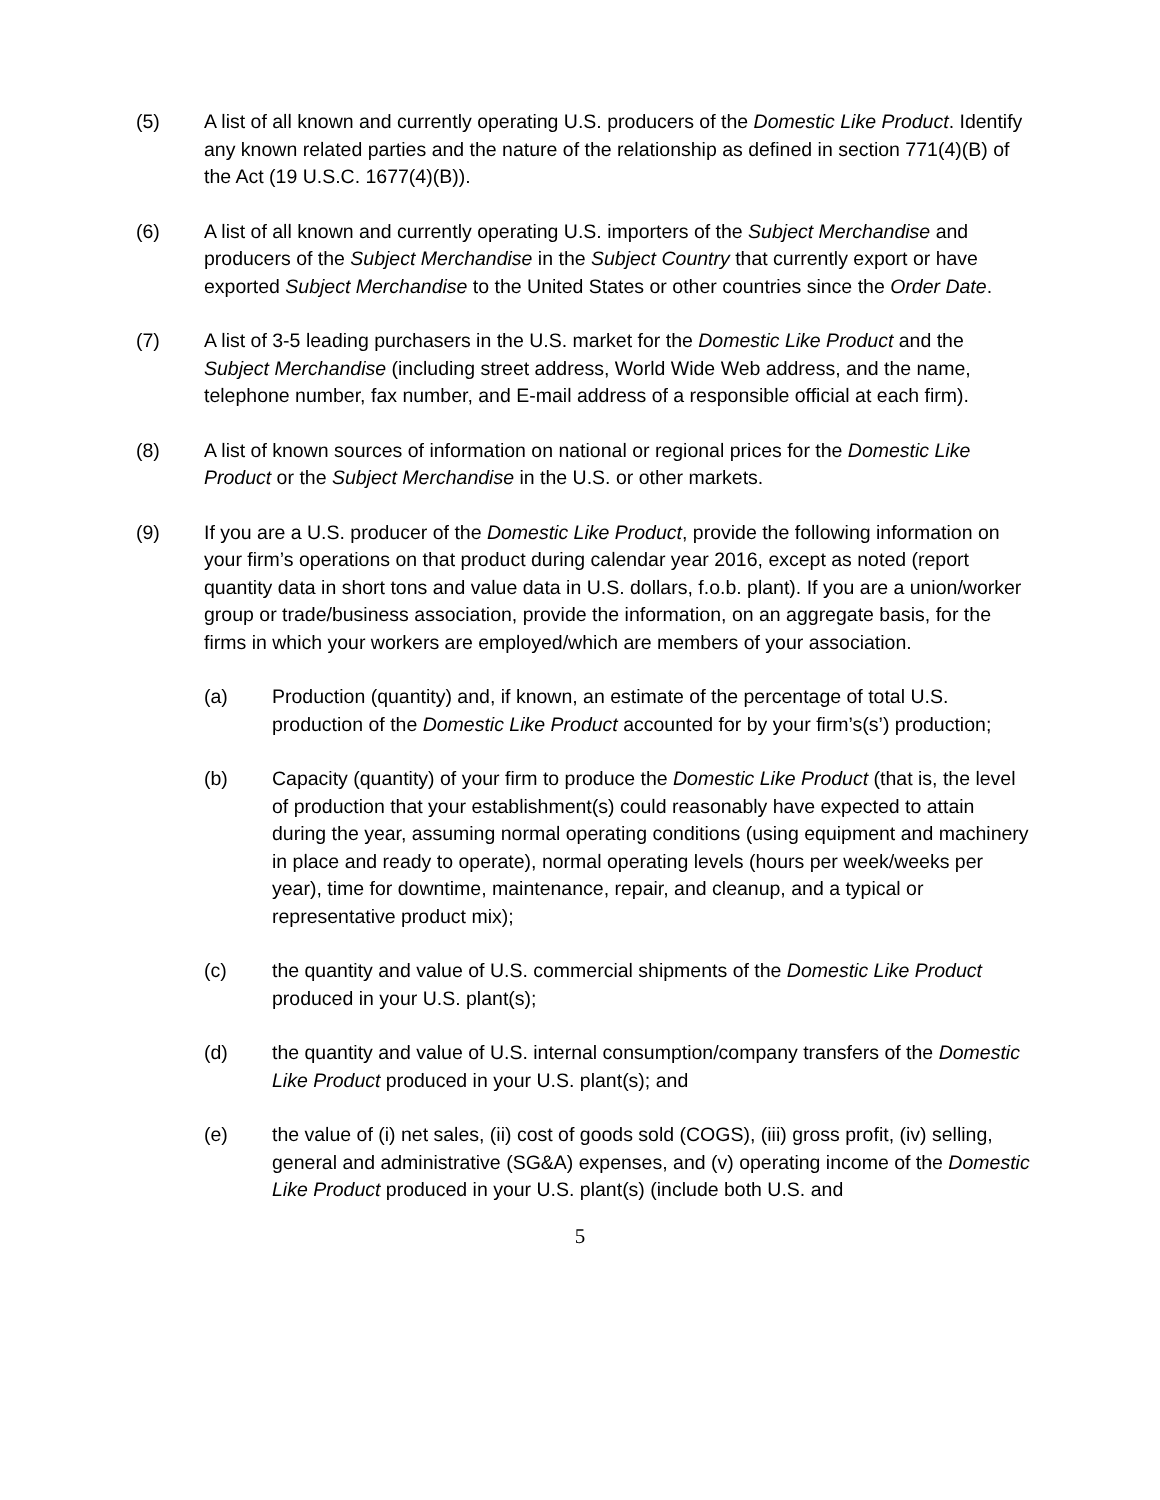(5) A list of all known and currently operating U.S. producers of the Domestic Like Product. Identify any known related parties and the nature of the relationship as defined in section 771(4)(B) of the Act (19 U.S.C. 1677(4)(B)).
(6) A list of all known and currently operating U.S. importers of the Subject Merchandise and producers of the Subject Merchandise in the Subject Country that currently export or have exported Subject Merchandise to the United States or other countries since the Order Date.
(7) A list of 3-5 leading purchasers in the U.S. market for the Domestic Like Product and the Subject Merchandise (including street address, World Wide Web address, and the name, telephone number, fax number, and E-mail address of a responsible official at each firm).
(8) A list of known sources of information on national or regional prices for the Domestic Like Product or the Subject Merchandise in the U.S. or other markets.
(9) If you are a U.S. producer of the Domestic Like Product, provide the following information on your firm’s operations on that product during calendar year 2016, except as noted (report quantity data in short tons and value data in U.S. dollars, f.o.b. plant). If you are a union/worker group or trade/business association, provide the information, on an aggregate basis, for the firms in which your workers are employed/which are members of your association.
(a) Production (quantity) and, if known, an estimate of the percentage of total U.S. production of the Domestic Like Product accounted for by your firm’s(s’) production;
(b) Capacity (quantity) of your firm to produce the Domestic Like Product (that is, the level of production that your establishment(s) could reasonably have expected to attain during the year, assuming normal operating conditions (using equipment and machinery in place and ready to operate), normal operating levels (hours per week/weeks per year), time for downtime, maintenance, repair, and cleanup, and a typical or representative product mix);
(c) the quantity and value of U.S. commercial shipments of the Domestic Like Product produced in your U.S. plant(s);
(d) the quantity and value of U.S. internal consumption/company transfers of the Domestic Like Product produced in your U.S. plant(s); and
(e) the value of (i) net sales, (ii) cost of goods sold (COGS), (iii) gross profit, (iv) selling, general and administrative (SG&A) expenses, and (v) operating income of the Domestic Like Product produced in your U.S. plant(s) (include both U.S. and
5